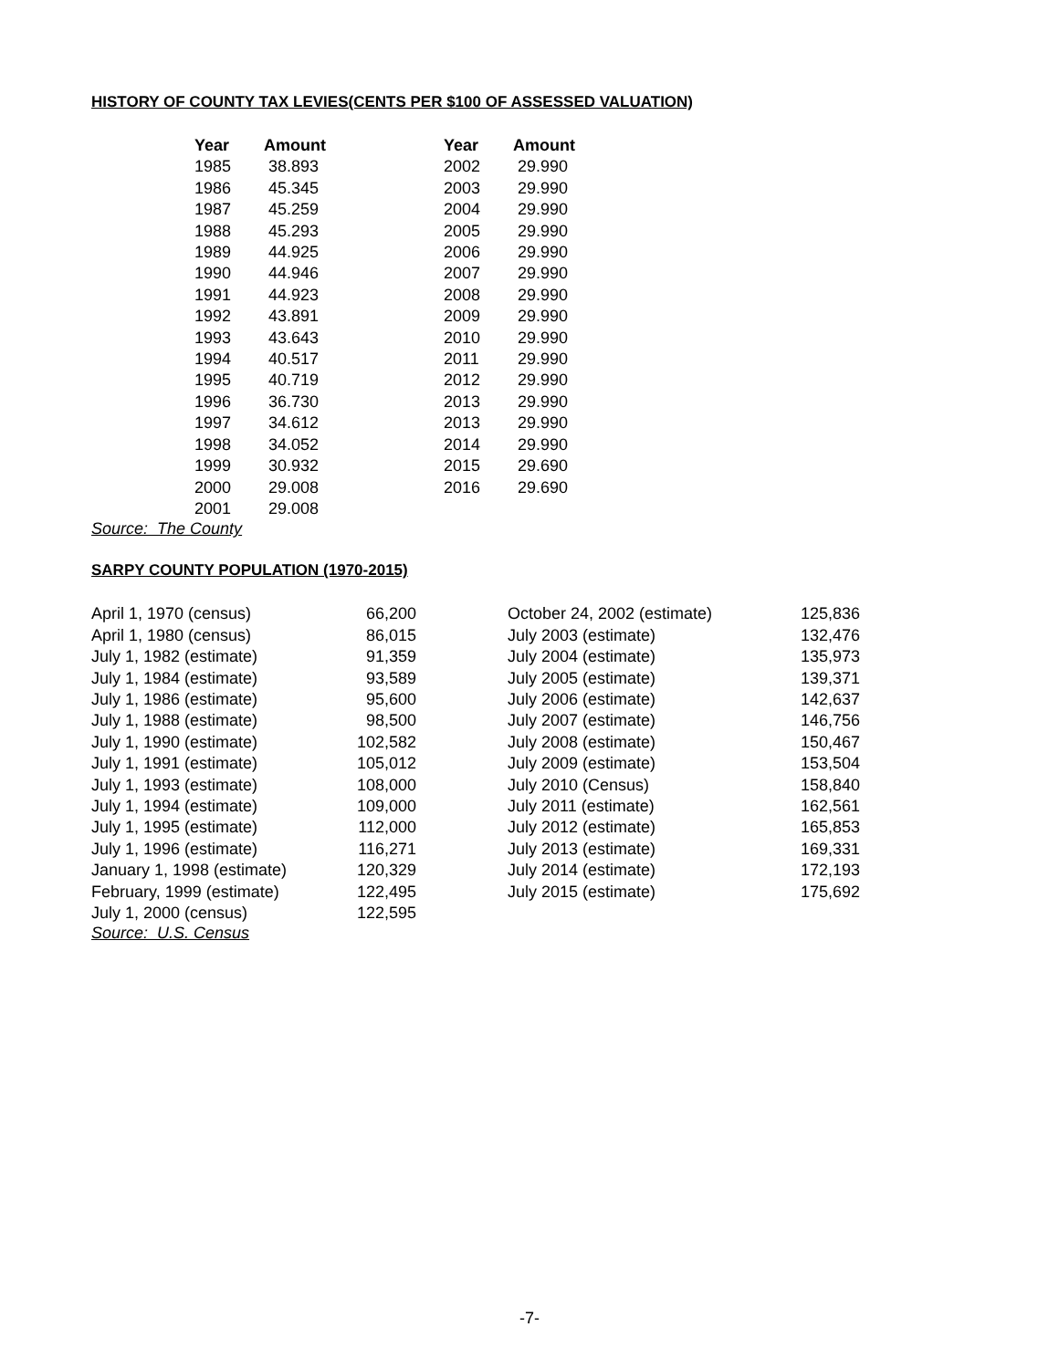HISTORY OF COUNTY TAX LEVIES(CENTS PER $100 OF ASSESSED VALUATION)
| Year | Amount | Year | Amount |
| --- | --- | --- | --- |
| 1985 | 38.893 | 2002 | 29.990 |
| 1986 | 45.345 | 2003 | 29.990 |
| 1987 | 45.259 | 2004 | 29.990 |
| 1988 | 45.293 | 2005 | 29.990 |
| 1989 | 44.925 | 2006 | 29.990 |
| 1990 | 44.946 | 2007 | 29.990 |
| 1991 | 44.923 | 2008 | 29.990 |
| 1992 | 43.891 | 2009 | 29.990 |
| 1993 | 43.643 | 2010 | 29.990 |
| 1994 | 40.517 | 2011 | 29.990 |
| 1995 | 40.719 | 2012 | 29.990 |
| 1996 | 36.730 | 2013 | 29.990 |
| 1997 | 34.612 | 2013 | 29.990 |
| 1998 | 34.052 | 2014 | 29.990 |
| 1999 | 30.932 | 2015 | 29.690 |
| 2000 | 29.008 | 2016 | 29.690 |
| 2001 | 29.008 | | |
Source: The County
SARPY COUNTY POPULATION (1970-2015)
| April 1, 1970 (census) | 66,200 | | October 24, 2002 (estimate) | 125,836 |
| April 1, 1980 (census) | 86,015 | | July 2003 (estimate) | 132,476 |
| July 1, 1982 (estimate) | 91,359 | | July 2004 (estimate) | 135,973 |
| July 1, 1984 (estimate) | 93,589 | | July 2005 (estimate) | 139,371 |
| July 1, 1986 (estimate) | 95,600 | | July 2006 (estimate) | 142,637 |
| July 1, 1988 (estimate) | 98,500 | | July 2007 (estimate) | 146,756 |
| July 1, 1990 (estimate) | 102,582 | | July 2008 (estimate) | 150,467 |
| July 1, 1991 (estimate) | 105,012 | | July 2009 (estimate) | 153,504 |
| July 1, 1993 (estimate) | 108,000 | | July 2010 (Census) | 158,840 |
| July 1, 1994 (estimate) | 109,000 | | July 2011 (estimate) | 162,561 |
| July 1, 1995 (estimate) | 112,000 | | July 2012 (estimate) | 165,853 |
| July 1, 1996 (estimate) | 116,271 | | July 2013 (estimate) | 169,331 |
| January 1, 1998 (estimate) | 120,329 | | July 2014 (estimate) | 172,193 |
| February, 1999 (estimate) | 122,495 | | July 2015 (estimate) | 175,692 |
| July 1, 2000 (census) | 122,595 | | | |
Source: U.S. Census
-7-